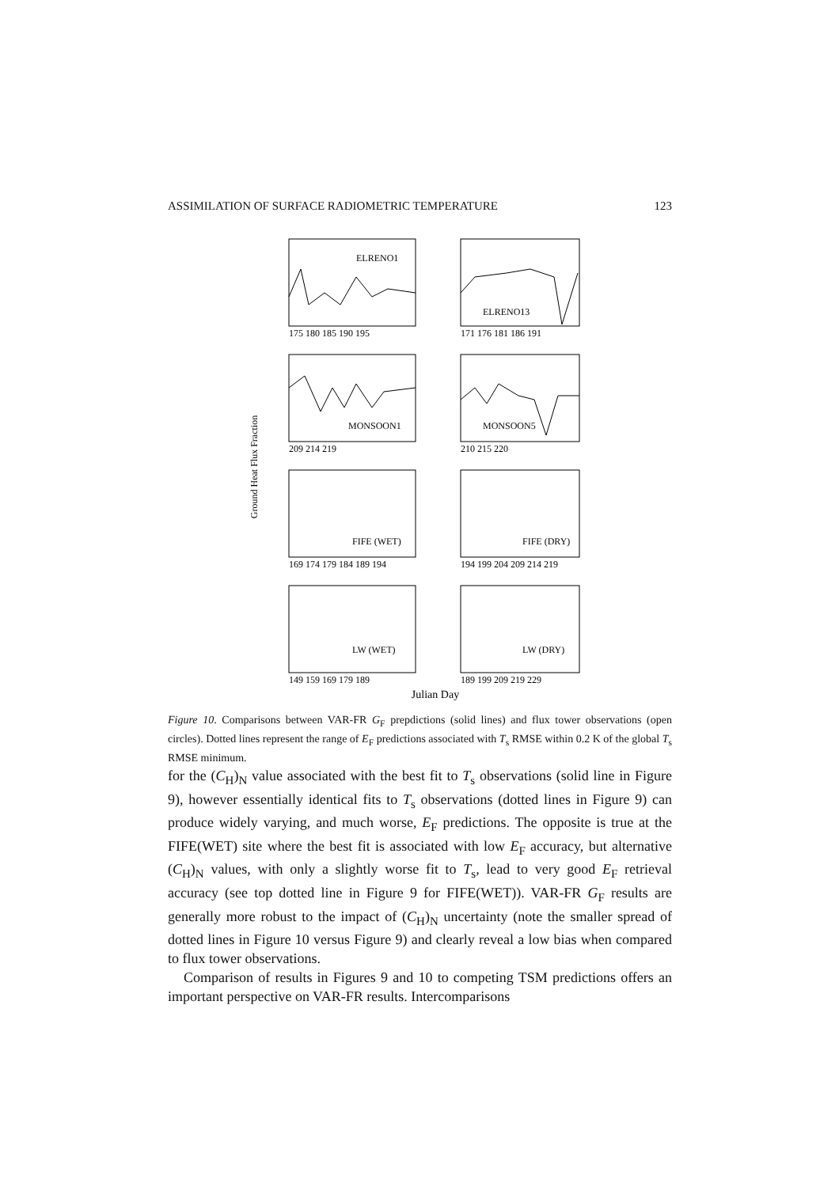ASSIMILATION OF SURFACE RADIOMETRIC TEMPERATURE 123
Ground Heat Flux Fraction
ELRENO1
ELRENO13
MONSOON1
MONSOON5
FIFE (WET)
FIFE (DRY)
LW (WET)
LW (DRY)
175 180 185 190 195
171 176 181 186 191
209 214 219
210 215 220
169 174 179 184 189 194
194 199 204 209 214 219
149 159 169 179 189
189 199 209 219 229
Julian Day
Figure 10. Comparisons between VAR-FR G<sub>F</sub> prepdictions (solid lines) and flux tower observations (open circles). Dotted lines represent the range of E<sub>F</sub> predictions associated with T<sub>s</sub> RMSE within 0.2 K of the global T<sub>s</sub> RMSE minimum.
for the (C<sub>H</sub>)<sub>N</sub> value associated with the best fit to T<sub>s</sub> observations (solid line in Figure 9), however essentially identical fits to T<sub>s</sub> observations (dotted lines in Figure 9) can produce widely varying, and much worse, E<sub>F</sub> predictions. The opposite is true at the FIFE(WET) site where the best fit is associated with low E<sub>F</sub> accuracy, but alternative (C<sub>H</sub>)<sub>N</sub> values, with only a slightly worse fit to T<sub>s</sub>, lead to very good E<sub>F</sub> retrieval accuracy (see top dotted line in Figure 9 for FIFE(WET)). VAR-FR G<sub>F</sub> results are generally more robust to the impact of (C<sub>H</sub>)<sub>N</sub> uncertainty (note the smaller spread of dotted lines in Figure 10 versus Figure 9) and clearly reveal a low bias when compared to flux tower observations.
Comparison of results in Figures 9 and 10 to competing TSM predictions offers an important perspective on VAR-FR results. Intercomparisons